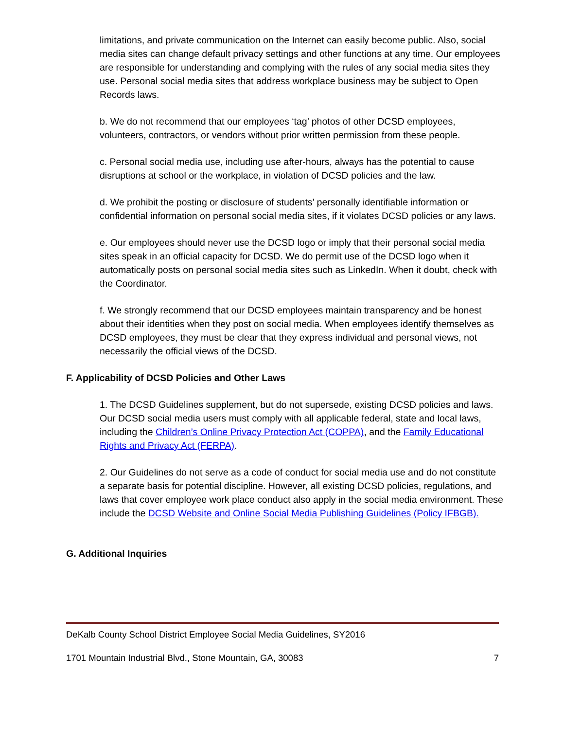limitations, and private communication on the Internet can easily become public. Also, social media sites can change default privacy settings and other functions at any time. Our employees are responsible for understanding and complying with the rules of any social media sites they use. Personal social media sites that address workplace business may be subject to Open Records laws.
b. We do not recommend that our employees ‘tag’ photos of other DCSD employees, volunteers, contractors, or vendors without prior written permission from these people.
c. Personal social media use, including use after-hours, always has the potential to cause disruptions at school or the workplace, in violation of DCSD policies and the law.
d. We prohibit the posting or disclosure of students’ personally identifiable information or confidential information on personal social media sites, if it violates DCSD policies or any laws.
e. Our employees should never use the DCSD logo or imply that their personal social media sites speak in an official capacity for DCSD. We do permit use of the DCSD logo when it automatically posts on personal social media sites such as LinkedIn. When it doubt, check with the Coordinator.
f. We strongly recommend that our DCSD employees maintain transparency and be honest about their identities when they post on social media. When employees identify themselves as DCSD employees, they must be clear that they express individual and personal views, not necessarily the official views of the DCSD.
F. Applicability of DCSD Policies and Other Laws
1. The DCSD Guidelines supplement, but do not supersede, existing DCSD policies and laws. Our DCSD social media users must comply with all applicable federal, state and local laws, including the Children’s Online Privacy Protection Act (COPPA), and the Family Educational Rights and Privacy Act (FERPA).
2. Our Guidelines do not serve as a code of conduct for social media use and do not constitute a separate basis for potential discipline. However, all existing DCSD policies, regulations, and laws that cover employee work place conduct also apply in the social media environment. These include the DCSD Website and Online Social Media Publishing Guidelines (Policy IFBGB).
G. Additional Inquiries
DeKalb County School District Employee Social Media Guidelines, SY2016
1701 Mountain Industrial Blvd., Stone Mountain, GA, 30083 7